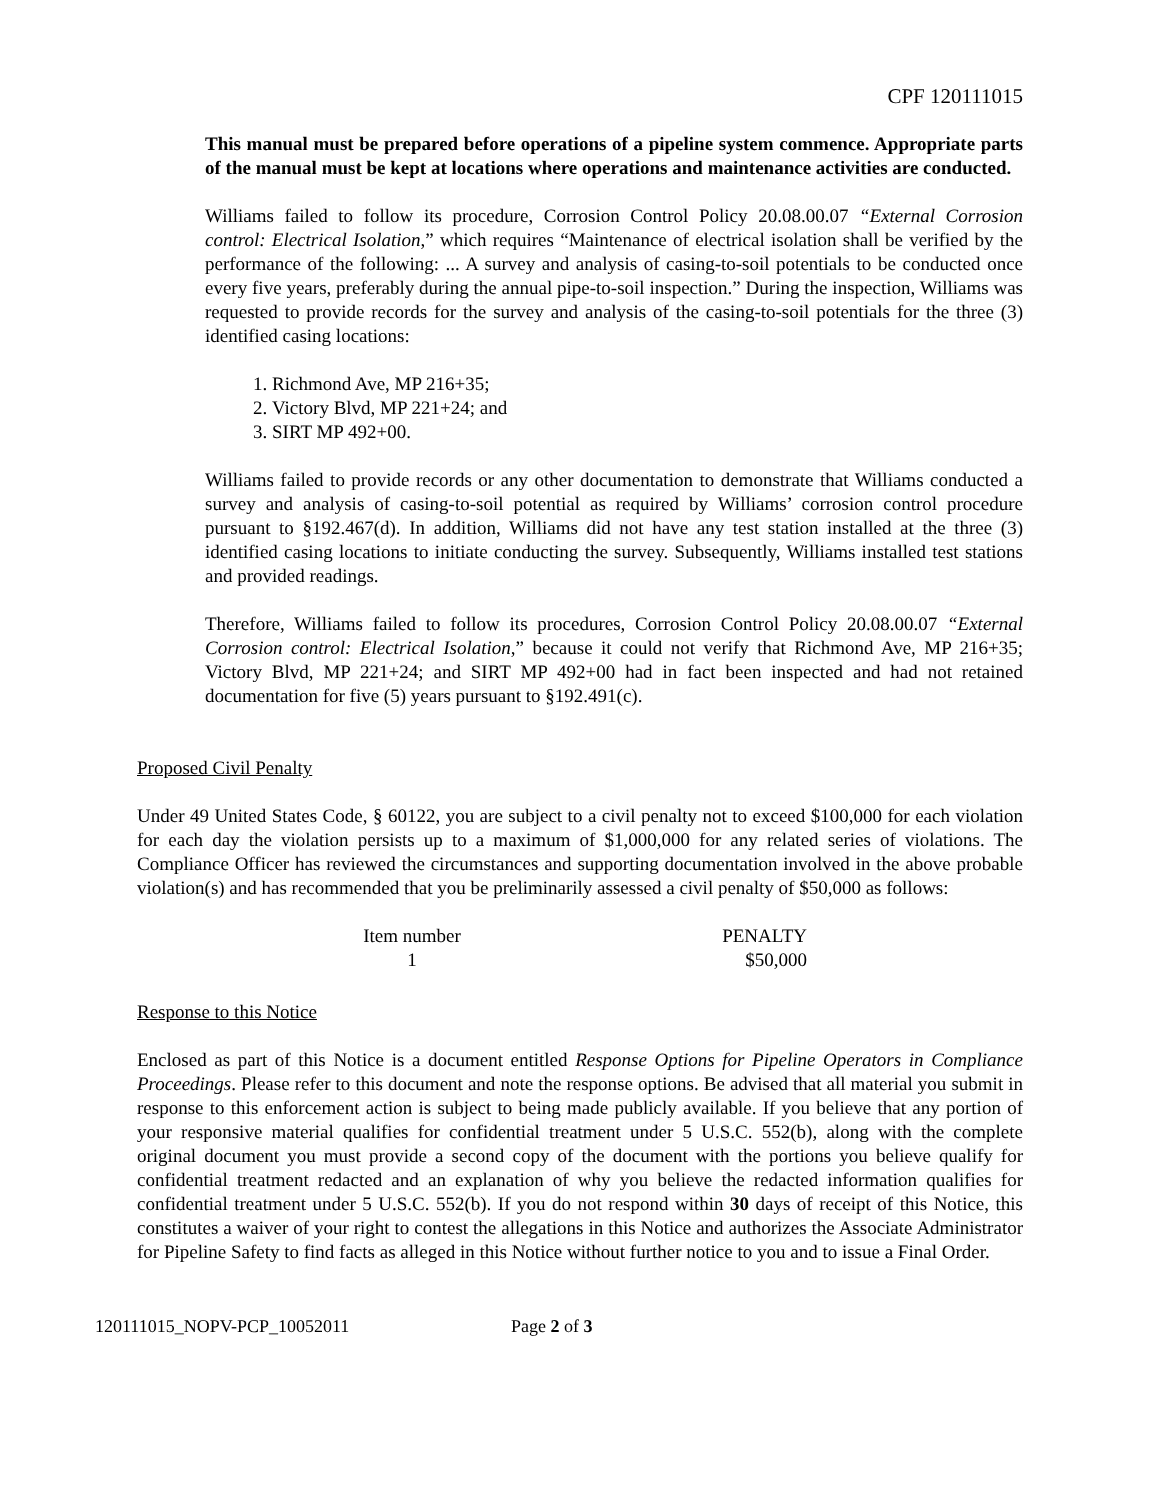CPF 120111015
This manual must be prepared before operations of a pipeline system commence. Appropriate parts of the manual must be kept at locations where operations and maintenance activities are conducted.
Williams failed to follow its procedure, Corrosion Control Policy 20.08.00.07 “External Corrosion control: Electrical Isolation,” which requires “Maintenance of electrical isolation shall be verified by the performance of the following: ... A survey and analysis of casing-to-soil potentials to be conducted once every five years, preferably during the annual pipe-to-soil inspection.” During the inspection, Williams was requested to provide records for the survey and analysis of the casing-to-soil potentials for the three (3) identified casing locations:
1. Richmond Ave, MP 216+35;
2. Victory Blvd, MP 221+24; and
3. SIRT MP 492+00.
Williams failed to provide records or any other documentation to demonstrate that Williams conducted a survey and analysis of casing-to-soil potential as required by Williams’ corrosion control procedure pursuant to §192.467(d). In addition, Williams did not have any test station installed at the three (3) identified casing locations to initiate conducting the survey. Subsequently, Williams installed test stations and provided readings.
Therefore, Williams failed to follow its procedures, Corrosion Control Policy 20.08.00.07 “External Corrosion control: Electrical Isolation,” because it could not verify that Richmond Ave, MP 216+35; Victory Blvd, MP 221+24; and SIRT MP 492+00 had in fact been inspected and had not retained documentation for five (5) years pursuant to §192.491(c).
Proposed Civil Penalty
Under 49 United States Code, § 60122, you are subject to a civil penalty not to exceed $100,000 for each violation for each day the violation persists up to a maximum of $1,000,000 for any related series of violations. The Compliance Officer has reviewed the circumstances and supporting documentation involved in the above probable violation(s) and has recommended that you be preliminarily assessed a civil penalty of $50,000 as follows:
| Item number | PENALTY |
| --- | --- |
| 1 | $50,000 |
Response to this Notice
Enclosed as part of this Notice is a document entitled Response Options for Pipeline Operators in Compliance Proceedings. Please refer to this document and note the response options. Be advised that all material you submit in response to this enforcement action is subject to being made publicly available. If you believe that any portion of your responsive material qualifies for confidential treatment under 5 U.S.C. 552(b), along with the complete original document you must provide a second copy of the document with the portions you believe qualify for confidential treatment redacted and an explanation of why you believe the redacted information qualifies for confidential treatment under 5 U.S.C. 552(b). If you do not respond within 30 days of receipt of this Notice, this constitutes a waiver of your right to contest the allegations in this Notice and authorizes the Associate Administrator for Pipeline Safety to find facts as alleged in this Notice without further notice to you and to issue a Final Order.
120111015_NOPV-PCP_10052011 Page 2 of 3